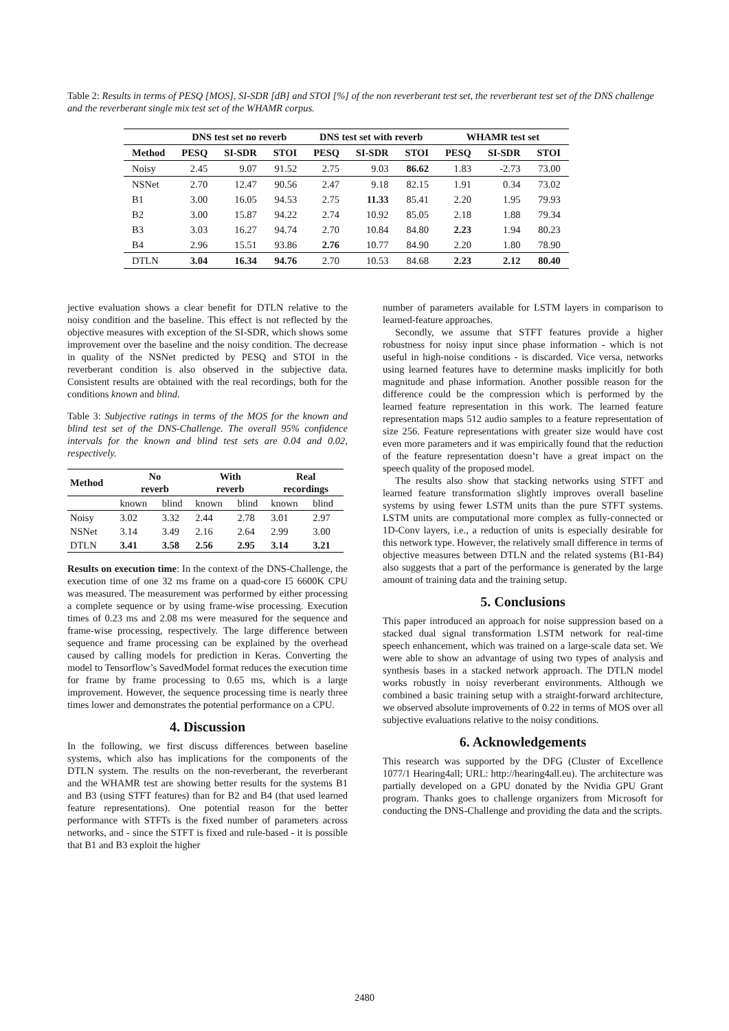Table 2: Results in terms of PESQ [MOS], SI-SDR [dB] and STOI [%] of the non reverberant test set, the reverberant test set of the DNS challenge and the reverberant single mix test set of the WHAMR corpus.
| | DNS test set no reverb | | | DNS test set with reverb | | | WHAMR test set | | |
| --- | --- | --- | --- | --- | --- | --- | --- | --- | --- |
| Method | PESQ | SI-SDR | STOI | PESQ | SI-SDR | STOI | PESQ | SI-SDR | STOI |
| Noisy | 2.45 | 9.07 | 91.52 | 2.75 | 9.03 | 86.62 | 1.83 | -2.73 | 73.00 |
| NSNet | 2.70 | 12.47 | 90.56 | 2.47 | 9.18 | 82.15 | 1.91 | 0.34 | 73.02 |
| B1 | 3.00 | 16.05 | 94.53 | 2.75 | 11.33 | 85.41 | 2.20 | 1.95 | 79.93 |
| B2 | 3.00 | 15.87 | 94.22 | 2.74 | 10.92 | 85.05 | 2.18 | 1.88 | 79.34 |
| B3 | 3.03 | 16.27 | 94.74 | 2.70 | 10.84 | 84.80 | 2.23 | 1.94 | 80.23 |
| B4 | 2.96 | 15.51 | 93.86 | 2.76 | 10.77 | 84.90 | 2.20 | 1.80 | 78.90 |
| DTLN | 3.04 | 16.34 | 94.76 | 2.70 | 10.53 | 84.68 | 2.23 | 2.12 | 80.40 |
jective evaluation shows a clear benefit for DTLN relative to the noisy condition and the baseline. This effect is not reflected by the objective measures with exception of the SI-SDR, which shows some improvement over the baseline and the noisy condition. The decrease in quality of the NSNet predicted by PESQ and STOI in the reverberant condition is also observed in the subjective data. Consistent results are obtained with the real recordings, both for the conditions known and blind.
Table 3: Subjective ratings in terms of the MOS for the known and blind test set of the DNS-Challenge. The overall 95% confidence intervals for the known and blind test sets are 0.04 and 0.02, respectively.
| Method | No reverb | | With reverb | | Real recordings | |
| --- | --- | --- | --- | --- | --- | --- |
| | known | blind | known | blind | known | blind |
| Noisy | 3.02 | 3.32 | 2.44 | 2.78 | 3.01 | 2.97 |
| NSNet | 3.14 | 3.49 | 2.16 | 2.64 | 2.99 | 3.00 |
| DTLN | 3.41 | 3.58 | 2.56 | 2.95 | 3.14 | 3.21 |
Results on execution time: In the context of the DNS-Challenge, the execution time of one 32 ms frame on a quad-core I5 6600K CPU was measured. The measurement was performed by either processing a complete sequence or by using frame-wise processing. Execution times of 0.23 ms and 2.08 ms were measured for the sequence and frame-wise processing, respectively. The large difference between sequence and frame processing can be explained by the overhead caused by calling models for prediction in Keras. Converting the model to Tensorflow’s SavedModel format reduces the execution time for frame by frame processing to 0.65 ms, which is a large improvement. However, the sequence processing time is nearly three times lower and demonstrates the potential performance on a CPU.
4. Discussion
In the following, we first discuss differences between baseline systems, which also has implications for the components of the DTLN system. The results on the non-reverberant, the reverberant and the WHAMR test are showing better results for the systems B1 and B3 (using STFT features) than for B2 and B4 (that used learned feature representations). One potential reason for the better performance with STFTs is the fixed number of parameters across networks, and - since the STFT is fixed and rule-based - it is possible that B1 and B3 exploit the higher
number of parameters available for LSTM layers in comparison to learned-feature approaches.
Secondly, we assume that STFT features provide a higher robustness for noisy input since phase information - which is not useful in high-noise conditions - is discarded. Vice versa, networks using learned features have to determine masks implicitly for both magnitude and phase information. Another possible reason for the difference could be the compression which is performed by the learned feature representation in this work. The learned feature representation maps 512 audio samples to a feature representation of size 256. Feature representations with greater size would have cost even more parameters and it was empirically found that the reduction of the feature representation doesn’t have a great impact on the speech quality of the proposed model.
The results also show that stacking networks using STFT and learned feature transformation slightly improves overall baseline systems by using fewer LSTM units than the pure STFT systems. LSTM units are computational more complex as fully-connected or 1D-Conv layers, i.e., a reduction of units is especially desirable for this network type. However, the relatively small difference in terms of objective measures between DTLN and the related systems (B1-B4) also suggests that a part of the performance is generated by the large amount of training data and the training setup.
5. Conclusions
This paper introduced an approach for noise suppression based on a stacked dual signal transformation LSTM network for real-time speech enhancement, which was trained on a large-scale data set. We were able to show an advantage of using two types of analysis and synthesis bases in a stacked network approach. The DTLN model works robustly in noisy reverberant environments. Although we combined a basic training setup with a straight-forward architecture, we observed absolute improvements of 0.22 in terms of MOS over all subjective evaluations relative to the noisy conditions.
6. Acknowledgements
This research was supported by the DFG (Cluster of Excellence 1077/1 Hearing4all; URL: http://hearing4all.eu). The architecture was partially developed on a GPU donated by the Nvidia GPU Grant program. Thanks goes to challenge organizers from Microsoft for conducting the DNS-Challenge and providing the data and the scripts.
2480